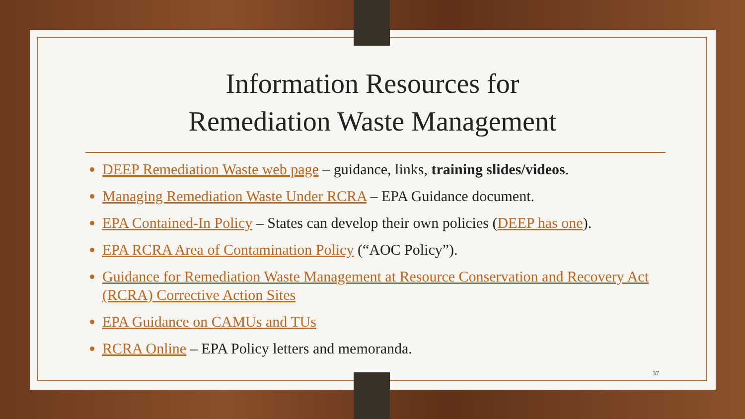Information Resources for
Remediation Waste Management
DEEP Remediation Waste web page – guidance, links, training slides/videos.
Managing Remediation Waste Under RCRA – EPA Guidance document.
EPA Contained-In Policy – States can develop their own policies (DEEP has one).
EPA RCRA Area of Contamination Policy (“AOC Policy”).
Guidance for Remediation Waste Management at Resource Conservation and Recovery Act (RCRA) Corrective Action Sites
EPA Guidance on CAMUs and TUs
RCRA Online – EPA Policy letters and memoranda.
37